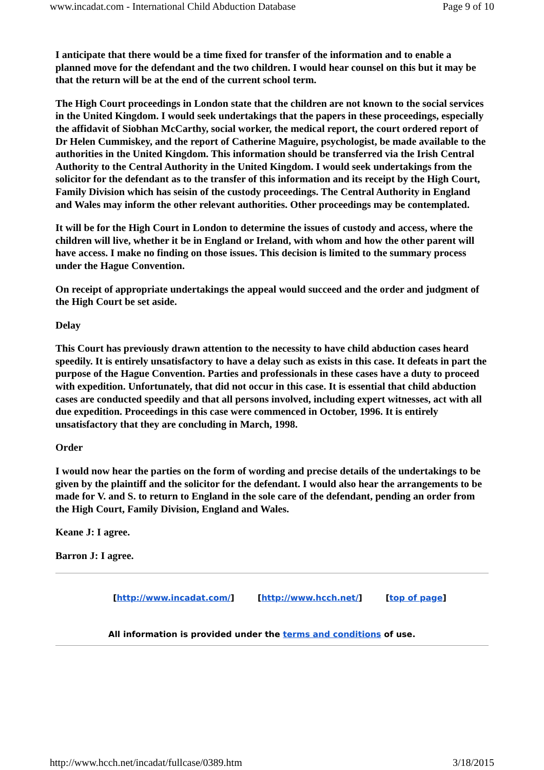www.incadat.com - International Child Abduction Database Page 9 of 10
I anticipate that there would be a time fixed for transfer of the information and to enable a planned move for the defendant and the two children. I would hear counsel on this but it may be that the return will be at the end of the current school term.
The High Court proceedings in London state that the children are not known to the social services in the United Kingdom. I would seek undertakings that the papers in these proceedings, especially the affidavit of Siobhan McCarthy, social worker, the medical report, the court ordered report of Dr Helen Cummiskey, and the report of Catherine Maguire, psychologist, be made available to the authorities in the United Kingdom. This information should be transferred via the Irish Central Authority to the Central Authority in the United Kingdom. I would seek undertakings from the solicitor for the defendant as to the transfer of this information and its receipt by the High Court, Family Division which has seisin of the custody proceedings. The Central Authority in England and Wales may inform the other relevant authorities. Other proceedings may be contemplated.
It will be for the High Court in London to determine the issues of custody and access, where the children will live, whether it be in England or Ireland, with whom and how the other parent will have access. I make no finding on those issues. This decision is limited to the summary process under the Hague Convention.
On receipt of appropriate undertakings the appeal would succeed and the order and judgment of the High Court be set aside.
Delay
This Court has previously drawn attention to the necessity to have child abduction cases heard speedily. It is entirely unsatisfactory to have a delay such as exists in this case. It defeats in part the purpose of the Hague Convention. Parties and professionals in these cases have a duty to proceed with expedition. Unfortunately, that did not occur in this case. It is essential that child abduction cases are conducted speedily and that all persons involved, including expert witnesses, act with all due expedition. Proceedings in this case were commenced in October, 1996. It is entirely unsatisfactory that they are concluding in March, 1998.
Order
I would now hear the parties on the form of wording and precise details of the undertakings to be given by the plaintiff and the solicitor for the defendant. I would also hear the arrangements to be made for V. and S. to return to England in the sole care of the defendant, pending an order from the High Court, Family Division, England and Wales.
Keane J: I agree.
Barron J: I agree.
[http://www.incadat.com/] [http://www.hcch.net/] [top of page]
All information is provided under the terms and conditions of use.
http://www.hcch.net/incadat/fullcase/0389.htm 3/18/2015